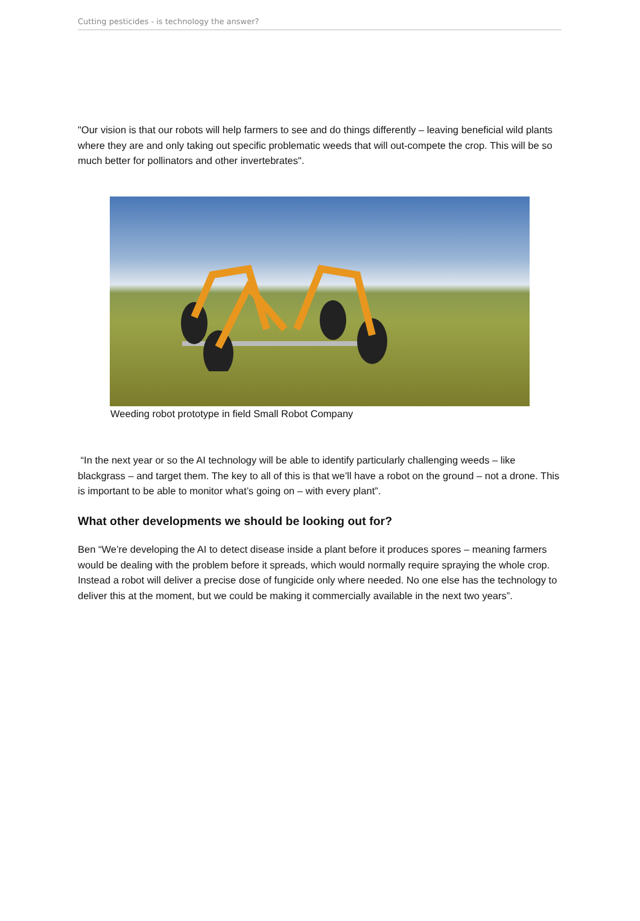Cutting pesticides - is technology the answer?
"Our vision is that our robots will help farmers to see and do things differently – leaving beneficial wild plants where they are and only taking out specific problematic weeds that will out-compete the crop. This will be so much better for pollinators and other invertebrates".
Weeding robot prototype in field Small Robot Company
“In the next year or so the AI technology will be able to identify particularly challenging weeds – like blackgrass – and target them. The key to all of this is that we’ll have a robot on the ground – not a drone. This is important to be able to monitor what’s going on – with every plant”.
What other developments we should be looking out for?
Ben “We’re developing the AI to detect disease inside a plant before it produces spores – meaning farmers would be dealing with the problem before it spreads, which would normally require spraying the whole crop. Instead a robot will deliver a precise dose of fungicide only where needed. No one else has the technology to deliver this at the moment, but we could be making it commercially available in the next two years”.